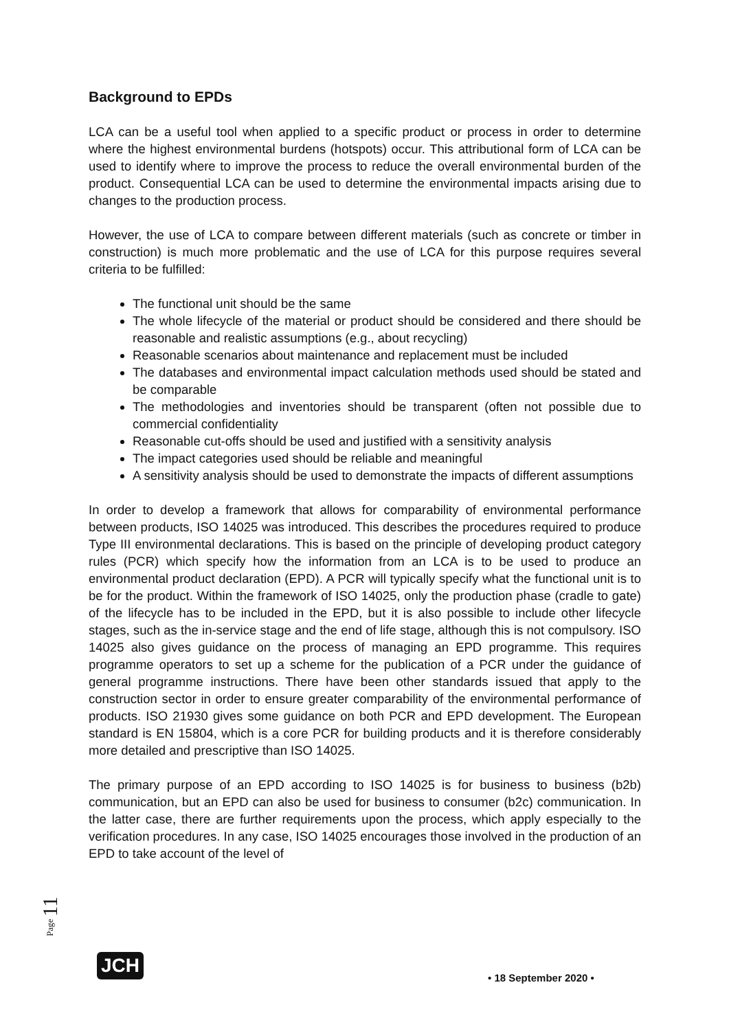Background to EPDs
LCA can be a useful tool when applied to a specific product or process in order to determine where the highest environmental burdens (hotspots) occur. This attributional form of LCA can be used to identify where to improve the process to reduce the overall environmental burden of the product. Consequential LCA can be used to determine the environmental impacts arising due to changes to the production process.
However, the use of LCA to compare between different materials (such as concrete or timber in construction) is much more problematic and the use of LCA for this purpose requires several criteria to be fulfilled:
The functional unit should be the same
The whole lifecycle of the material or product should be considered and there should be reasonable and realistic assumptions (e.g., about recycling)
Reasonable scenarios about maintenance and replacement must be included
The databases and environmental impact calculation methods used should be stated and be comparable
The methodologies and inventories should be transparent (often not possible due to commercial confidentiality
Reasonable cut-offs should be used and justified with a sensitivity analysis
The impact categories used should be reliable and meaningful
A sensitivity analysis should be used to demonstrate the impacts of different assumptions
In order to develop a framework that allows for comparability of environmental performance between products, ISO 14025 was introduced. This describes the procedures required to produce Type III environmental declarations. This is based on the principle of developing product category rules (PCR) which specify how the information from an LCA is to be used to produce an environmental product declaration (EPD). A PCR will typically specify what the functional unit is to be for the product. Within the framework of ISO 14025, only the production phase (cradle to gate) of the lifecycle has to be included in the EPD, but it is also possible to include other lifecycle stages, such as the in-service stage and the end of life stage, although this is not compulsory. ISO 14025 also gives guidance on the process of managing an EPD programme. This requires programme operators to set up a scheme for the publication of a PCR under the guidance of general programme instructions. There have been other standards issued that apply to the construction sector in order to ensure greater comparability of the environmental performance of products. ISO 21930 gives some guidance on both PCR and EPD development. The European standard is EN 15804, which is a core PCR for building products and it is therefore considerably more detailed and prescriptive than ISO 14025.
The primary purpose of an EPD according to ISO 14025 is for business to business (b2b) communication, but an EPD can also be used for business to consumer (b2c) communication. In the latter case, there are further requirements upon the process, which apply especially to the verification procedures. In any case, ISO 14025 encourages those involved in the production of an EPD to take account of the level of
Page 11
JCH
• 18 September 2020 •